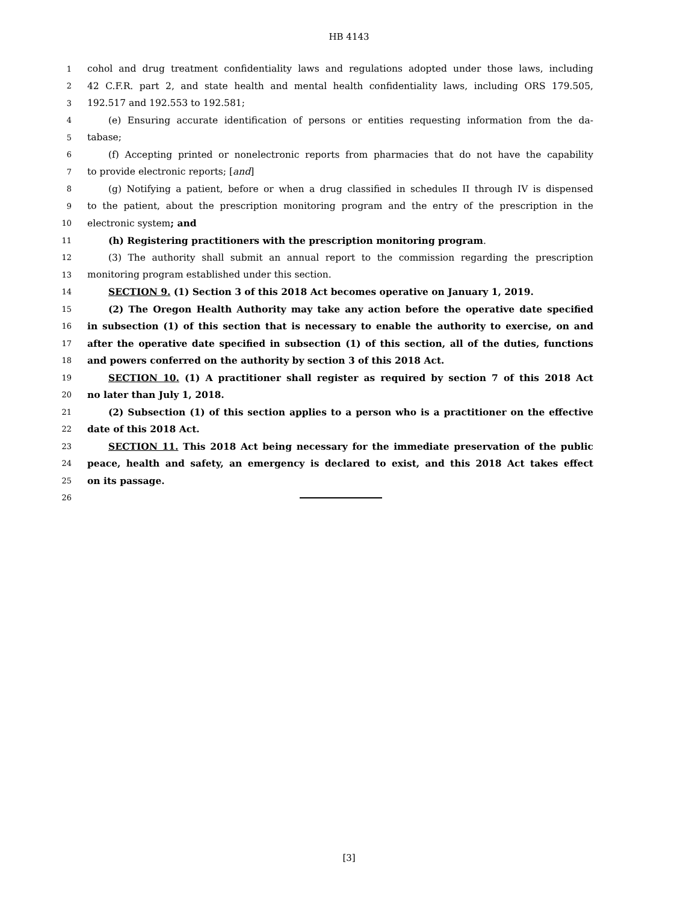HB 4143
1 cohol and drug treatment confidentiality laws and regulations adopted under those laws, including
2 42 C.F.R. part 2, and state health and mental health confidentiality laws, including ORS 179.505,
3 192.517 and 192.553 to 192.581;
4 (e) Ensuring accurate identification of persons or entities requesting information from the da-
5 tabase;
6 (f) Accepting printed or nonelectronic reports from pharmacies that do not have the capability
7 to provide electronic reports; [and]
8 (g) Notifying a patient, before or when a drug classified in schedules II through IV is dispensed
9 to the patient, about the prescription monitoring program and the entry of the prescription in the
10 electronic system; and
11 (h) Registering practitioners with the prescription monitoring program.
12 (3) The authority shall submit an annual report to the commission regarding the prescription
13 monitoring program established under this section.
14 SECTION 9. (1) Section 3 of this 2018 Act becomes operative on January 1, 2019.
15 (2) The Oregon Health Authority may take any action before the operative date specified
16 in subsection (1) of this section that is necessary to enable the authority to exercise, on and
17 after the operative date specified in subsection (1) of this section, all of the duties, functions
18 and powers conferred on the authority by section 3 of this 2018 Act.
19 SECTION 10. (1) A practitioner shall register as required by section 7 of this 2018 Act
20 no later than July 1, 2018.
21 (2) Subsection (1) of this section applies to a person who is a practitioner on the effective
22 date of this 2018 Act.
23 SECTION 11. This 2018 Act being necessary for the immediate preservation of the public
24 peace, health and safety, an emergency is declared to exist, and this 2018 Act takes effect
25 on its passage.
26
[3]